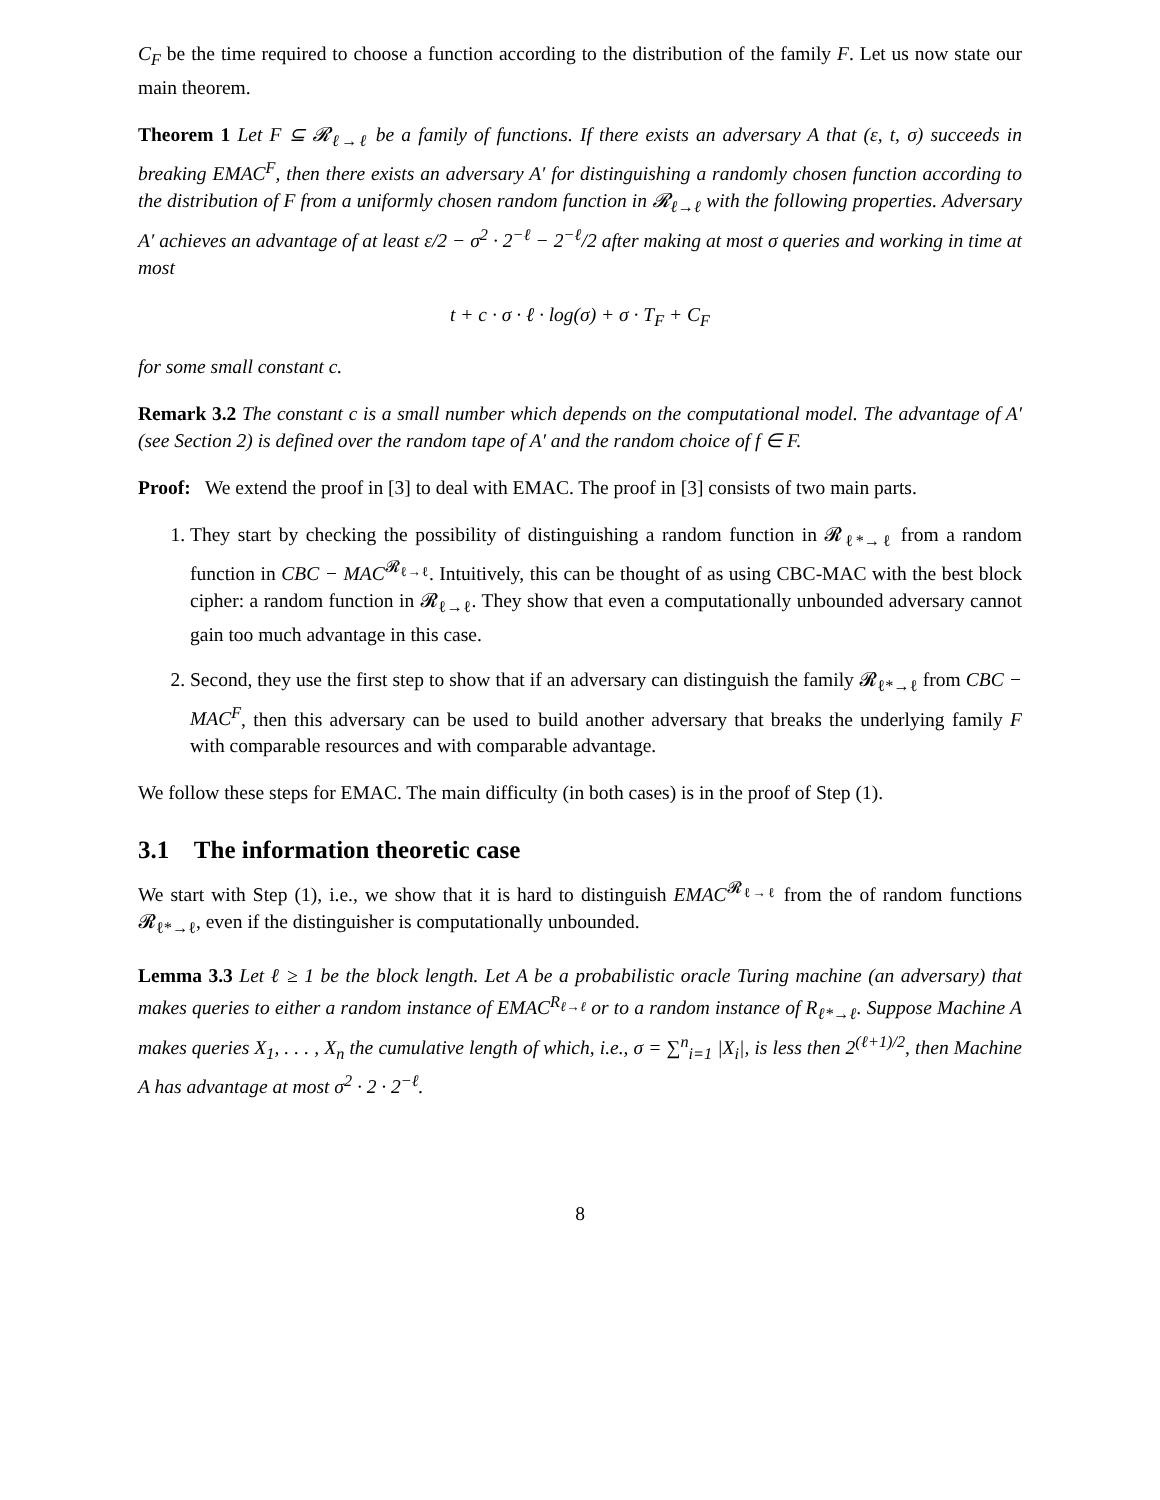C<sub>F</sub> be the time required to choose a function according to the distribution of the family F. Let us now state our main theorem.
Theorem 1 Let F ⊆ 𝓡<sub>ℓ→ℓ</sub> be a family of functions. If there exists an adversary A that (ε, t, σ) succeeds in breaking EMAC<sup>F</sup>, then there exists an adversary A′ for distinguishing a randomly chosen function according to the distribution of F from a uniformly chosen random function in 𝓡<sub>ℓ→ℓ</sub> with the following properties. Adversary A′ achieves an advantage of at least ε/2 − σ<sup>2</sup> · 2<sup>−ℓ</sup> − 2<sup>−ℓ</sup>/2 after making at most σ queries and working in time at most
t + c · σ · ℓ · log(σ) + σ · T<sub>F</sub> + C<sub>F</sub>
for some small constant c.
Remark 3.2 The constant c is a small number which depends on the computational model. The advantage of A′ (see Section 2) is defined over the random tape of A′ and the random choice of f ∈ F.
Proof: We extend the proof in [3] to deal with EMAC. The proof in [3] consists of two main parts.
1. They start by checking the possibility of distinguishing a random function in 𝓡<sub>ℓ*→ℓ</sub> from a random function in CBC − MAC<sup>𝓡<sub>ℓ→ℓ</sub></sup>. Intuitively, this can be thought of as using CBC-MAC with the best block cipher: a random function in 𝓡<sub>ℓ→ℓ</sub>. They show that even a computationally unbounded adversary cannot gain too much advantage in this case.
2. Second, they use the first step to show that if an adversary can distinguish the family 𝓡<sub>ℓ*→ℓ</sub> from CBC − MAC<sup>F</sup>, then this adversary can be used to build another adversary that breaks the underlying family F with comparable resources and with comparable advantage.
We follow these steps for EMAC. The main difficulty (in both cases) is in the proof of Step (1).
3.1 The information theoretic case
We start with Step (1), i.e., we show that it is hard to distinguish EMAC<sup>𝓡<sub>ℓ→ℓ</sub></sup> from the of random functions 𝓡<sub>ℓ*→ℓ</sub>, even if the distinguisher is computationally unbounded.
Lemma 3.3 Let ℓ ≥ 1 be the block length. Let A be a probabilistic oracle Turing machine (an adversary) that makes queries to either a random instance of EMAC<sup>R<sub>ℓ→ℓ</sub></sup> or to a random instance of R<sub>ℓ*→ℓ</sub>. Suppose Machine A makes queries X<sub>1</sub>, . . . , X<sub>n</sub> the cumulative length of which, i.e., σ = ∑<sup>n</sup><sub>i=1</sub> |X<sub>i</sub>|, is less then 2<sup>(ℓ+1)/2</sup>, then Machine A has advantage at most σ<sup>2</sup> · 2 · 2<sup>−ℓ</sup>.
8